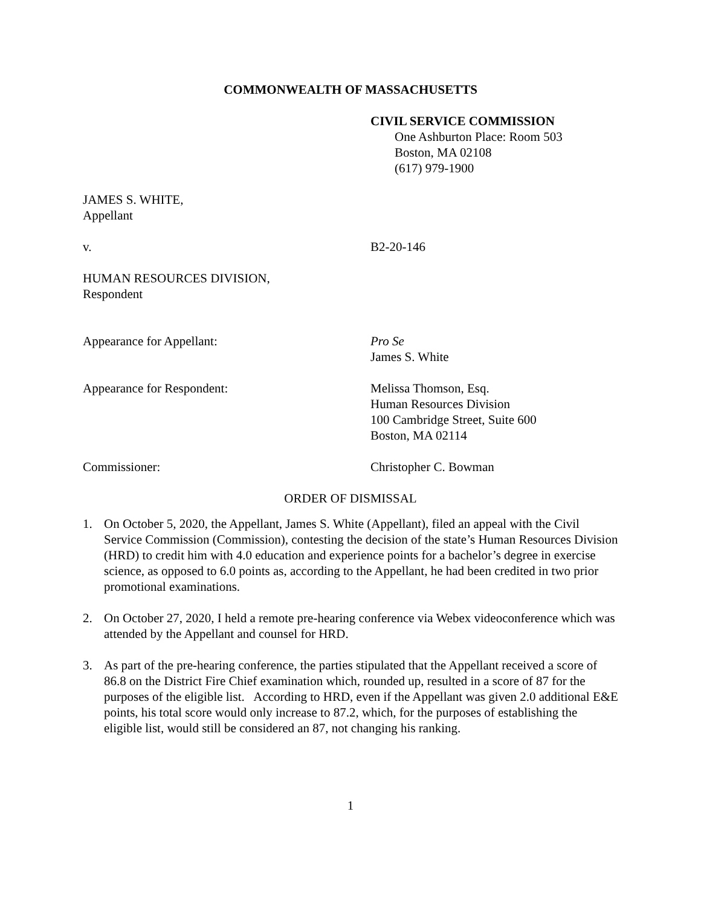COMMONWEALTH OF MASSACHUSETTS
CIVIL SERVICE COMMISSION
One Ashburton Place: Room 503
Boston, MA 02108
(617) 979-1900
JAMES S. WHITE,
Appellant
v. B2-20-146
HUMAN RESOURCES DIVISION,
Respondent
Appearance for Appellant: Pro Se
James S. White
Appearance for Respondent: Melissa Thomson, Esq.
Human Resources Division
100 Cambridge Street, Suite 600
Boston, MA 02114
Commissioner: Christopher C. Bowman
ORDER OF DISMISSAL
1. On October 5, 2020, the Appellant, James S. White (Appellant), filed an appeal with the Civil Service Commission (Commission), contesting the decision of the state’s Human Resources Division (HRD) to credit him with 4.0 education and experience points for a bachelor’s degree in exercise science, as opposed to 6.0 points as, according to the Appellant, he had been credited in two prior promotional examinations.
2. On October 27, 2020, I held a remote pre-hearing conference via Webex videoconference which was attended by the Appellant and counsel for HRD.
3. As part of the pre-hearing conference, the parties stipulated that the Appellant received a score of 86.8 on the District Fire Chief examination which, rounded up, resulted in a score of 87 for the purposes of the eligible list. According to HRD, even if the Appellant was given 2.0 additional E&E points, his total score would only increase to 87.2, which, for the purposes of establishing the eligible list, would still be considered an 87, not changing his ranking.
1